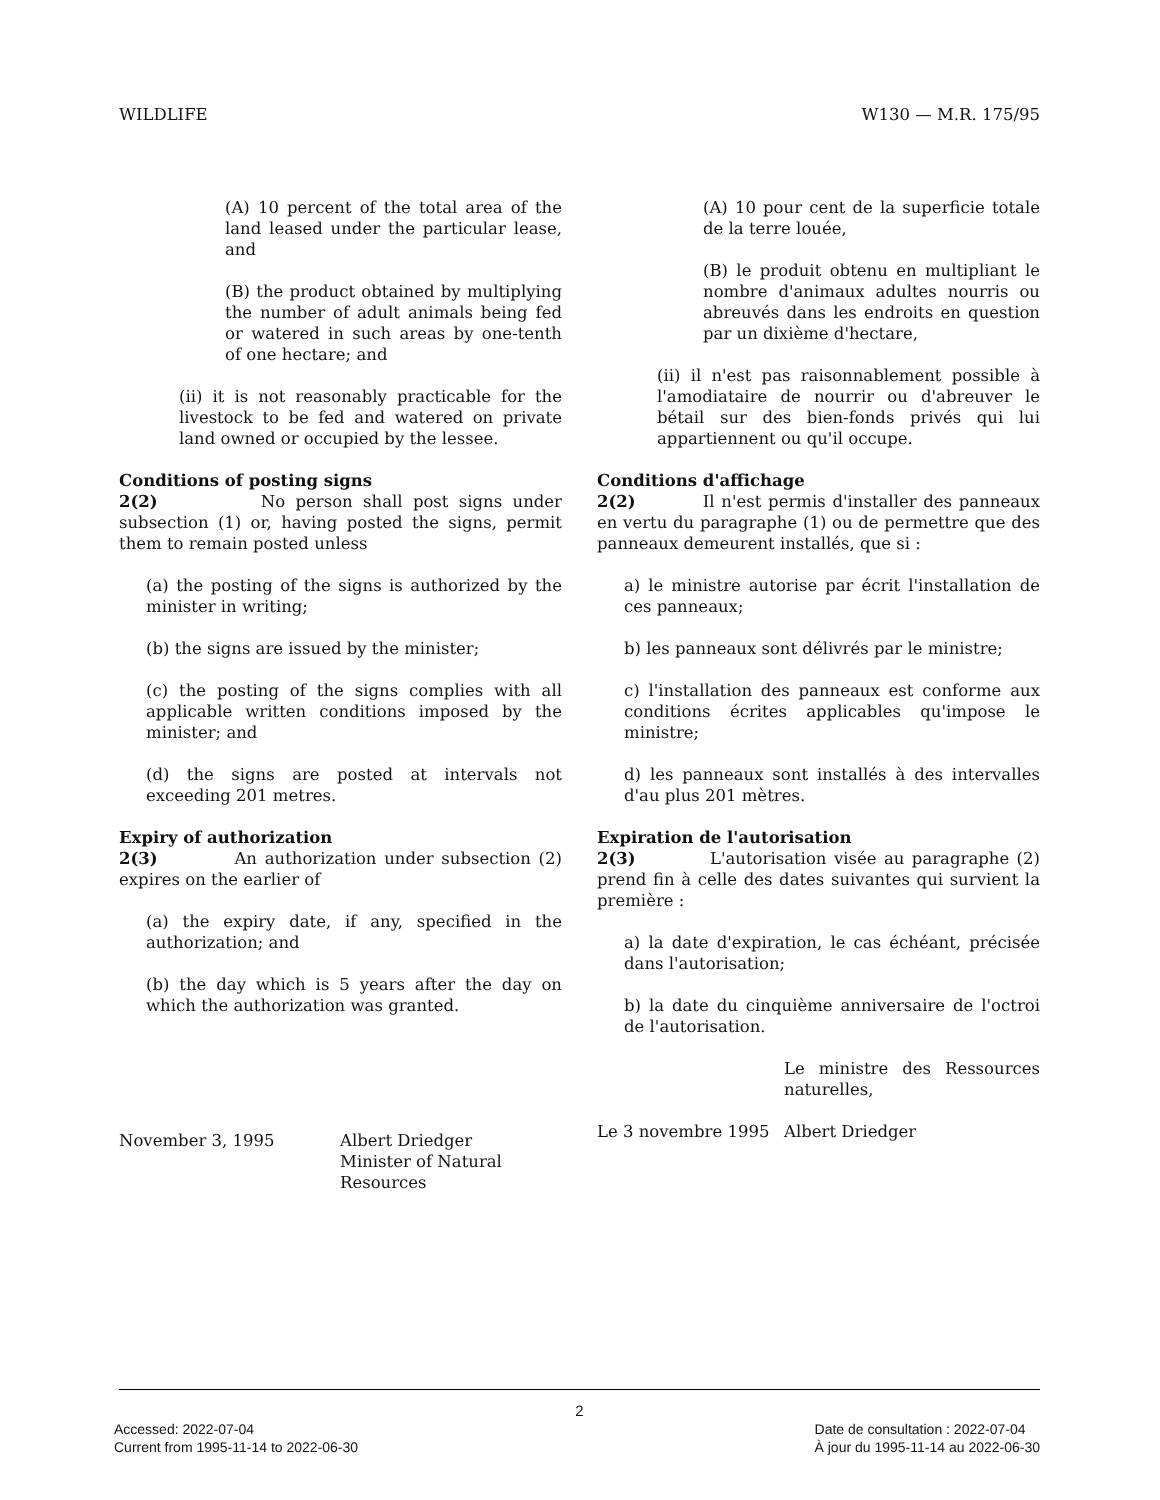WILDLIFE W130 — M.R. 175/95
(A) 10 percent of the total area of the land leased under the particular lease, and
(B) the product obtained by multiplying the number of adult animals being fed or watered in such areas by one-tenth of one hectare; and
(ii) it is not reasonably practicable for the livestock to be fed and watered on private land owned or occupied by the lessee.
Conditions of posting signs
2(2) No person shall post signs under subsection (1) or, having posted the signs, permit them to remain posted unless
(a) the posting of the signs is authorized by the minister in writing;
(b) the signs are issued by the minister;
(c) the posting of the signs complies with all applicable written conditions imposed by the minister; and
(d) the signs are posted at intervals not exceeding 201 metres.
Expiry of authorization
2(3) An authorization under subsection (2) expires on the earlier of
(a) the expiry date, if any, specified in the authorization; and
(b) the day which is 5 years after the day on which the authorization was granted.
November 3, 1995 Albert Driedger
Minister of Natural Resources
(A) 10 pour cent de la superficie totale de la terre louée,
(B) le produit obtenu en multipliant le nombre d'animaux adultes nourris ou abreuvés dans les endroits en question par un dixième d'hectare,
(ii) il n'est pas raisonnablement possible à l'amodiataire de nourrir ou d'abreuver le bétail sur des bien-fonds privés qui lui appartiennent ou qu'il occupe.
Conditions d'affichage
2(2) Il n'est permis d'installer des panneaux en vertu du paragraphe (1) ou de permettre que des panneaux demeurent installés, que si :
a) le ministre autorise par écrit l'installation de ces panneaux;
b) les panneaux sont délivrés par le ministre;
c) l'installation des panneaux est conforme aux conditions écrites applicables qu'impose le ministre;
d) les panneaux sont installés à des intervalles d'au plus 201 mètres.
Expiration de l'autorisation
2(3) L'autorisation visée au paragraphe (2) prend fin à celle des dates suivantes qui survient la première :
a) la date d'expiration, le cas échéant, précisée dans l'autorisation;
b) la date du cinquième anniversaire de l'octroi de l'autorisation.
Le ministre des Ressources naturelles,
Le 3 novembre 1995 Albert Driedger
2
Accessed: 2022-07-04
Current from 1995-11-14 to 2022-06-30 Date de consultation : 2022-07-04
À jour du 1995-11-14 au 2022-06-30